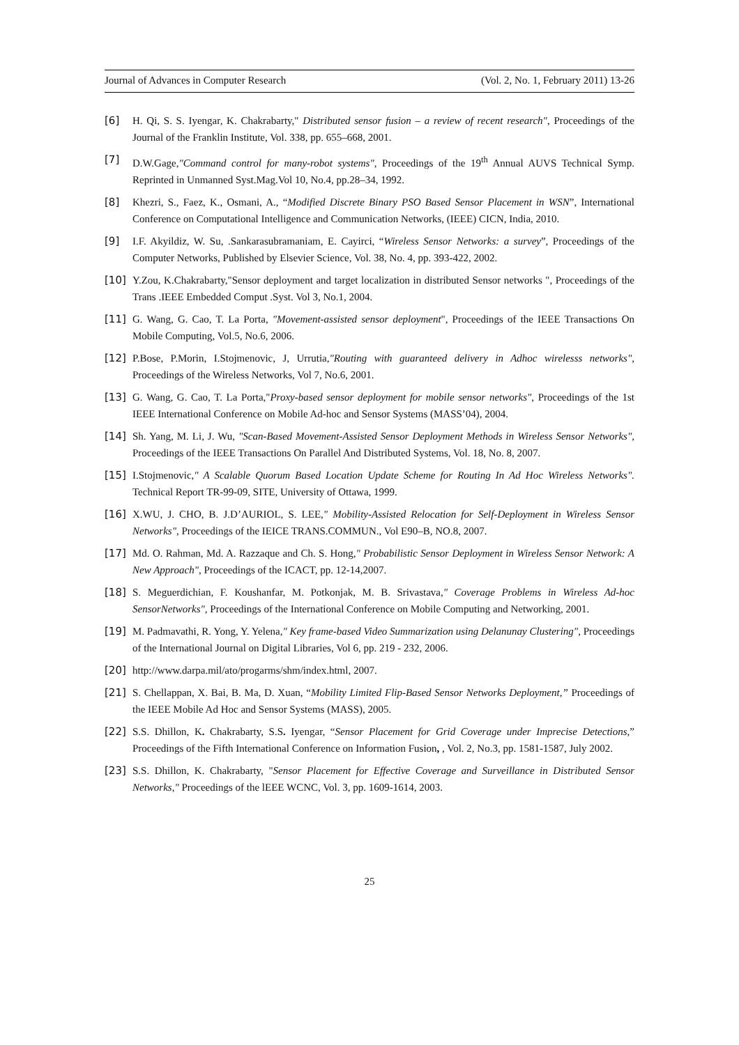Journal of Advances in Computer Research (Vol. 2, No. 1, February 2011) 13-26
[6] H. Qi, S. S. Iyengar, K. Chakrabarty," Distributed sensor fusion – a review of recent research", Proceedings of the Journal of the Franklin Institute, Vol. 338, pp. 655–668, 2001.
[7] D.W.Gage,"Command control for many-robot systems", Proceedings of the 19<sup>th</sup> Annual AUVS Technical Symp. Reprinted in Unmanned Syst.Mag.Vol 10, No.4, pp.28–34, 1992.
[8] Khezri, S., Faez, K., Osmani, A., “Modified Discrete Binary PSO Based Sensor Placement in WSN”, International Conference on Computational Intelligence and Communication Networks, (IEEE) CICN, India, 2010.
[9] I.F. Akyildiz, W. Su, .Sankarasubramaniam, E. Cayirci, “Wireless Sensor Networks: a survey”, Proceedings of the Computer Networks, Published by Elsevier Science, Vol. 38, No. 4, pp. 393-422, 2002.
[10] Y.Zou, K.Chakrabarty,"Sensor deployment and target localization in distributed Sensor networks ", Proceedings of the Trans .IEEE Embedded Comput .Syst. Vol 3, No.1, 2004.
[11] G. Wang, G. Cao, T. La Porta, "Movement-assisted sensor deployment", Proceedings of the IEEE Transactions On Mobile Computing, Vol.5, No.6, 2006.
[12] P.Bose, P.Morin, I.Stojmenovic, J, Urrutia,"Routing with guaranteed delivery in Adhoc wirelesss networks", Proceedings of the Wireless Networks, Vol 7, No.6, 2001.
[13] G. Wang, G. Cao, T. La Porta,"Proxy-based sensor deployment for mobile sensor networks", Proceedings of the 1st IEEE International Conference on Mobile Ad-hoc and Sensor Systems (MASS’04), 2004.
[14] Sh. Yang, M. Li, J. Wu, "Scan-Based Movement-Assisted Sensor Deployment Methods in Wireless Sensor Networks", Proceedings of the IEEE Transactions On Parallel And Distributed Systems, Vol. 18, No. 8, 2007.
[15] I.Stojmenovic," A Scalable Quorum Based Location Update Scheme for Routing In Ad Hoc Wireless Networks". Technical Report TR-99-09, SITE, University of Ottawa, 1999.
[16] X.WU, J. CHO, B. J.D’AURIOL, S. LEE," Mobility-Assisted Relocation for Self-Deployment in Wireless Sensor Networks", Proceedings of the IEICE TRANS.COMMUN., Vol E90–B, NO.8, 2007.
[17] Md. O. Rahman, Md. A. Razzaque and Ch. S. Hong," Probabilistic Sensor Deployment in Wireless Sensor Network: A New Approach", Proceedings of the ICACT, pp. 12-14,2007.
[18] S. Meguerdichian, F. Koushanfar, M. Potkonjak, M. B. Srivastava," Coverage Problems in Wireless Ad-hoc SensorNetworks", Proceedings of the International Conference on Mobile Computing and Networking, 2001.
[19] M. Padmavathi, R. Yong, Y. Yelena," Key frame-based Video Summarization using Delanunay Clustering", Proceedings of the International Journal on Digital Libraries, Vol 6, pp. 219 - 232, 2006.
[20] http://www.darpa.mil/ato/progarms/shm/index.html, 2007.
[21] S. Chellappan, X. Bai, B. Ma, D. Xuan, “Mobility Limited Flip-Based Sensor Networks Deployment,” Proceedings of the IEEE Mobile Ad Hoc and Sensor Systems (MASS), 2005.
[22] S.S. Dhillon, K. Chakrabarty, S.S. Iyengar, “Sensor Placement for Grid Coverage under Imprecise Detections,” Proceedings of the Fifth International Conference on Information Fusion, , Vol. 2, No.3, pp. 1581-1587, July 2002.
[23] S.S. Dhillon, K. Chakrabarty, "Sensor Placement for Effective Coverage and Surveillance in Distributed Sensor Networks," Proceedings of the lEEE WCNC, Vol. 3, pp. 1609-1614, 2003.
25